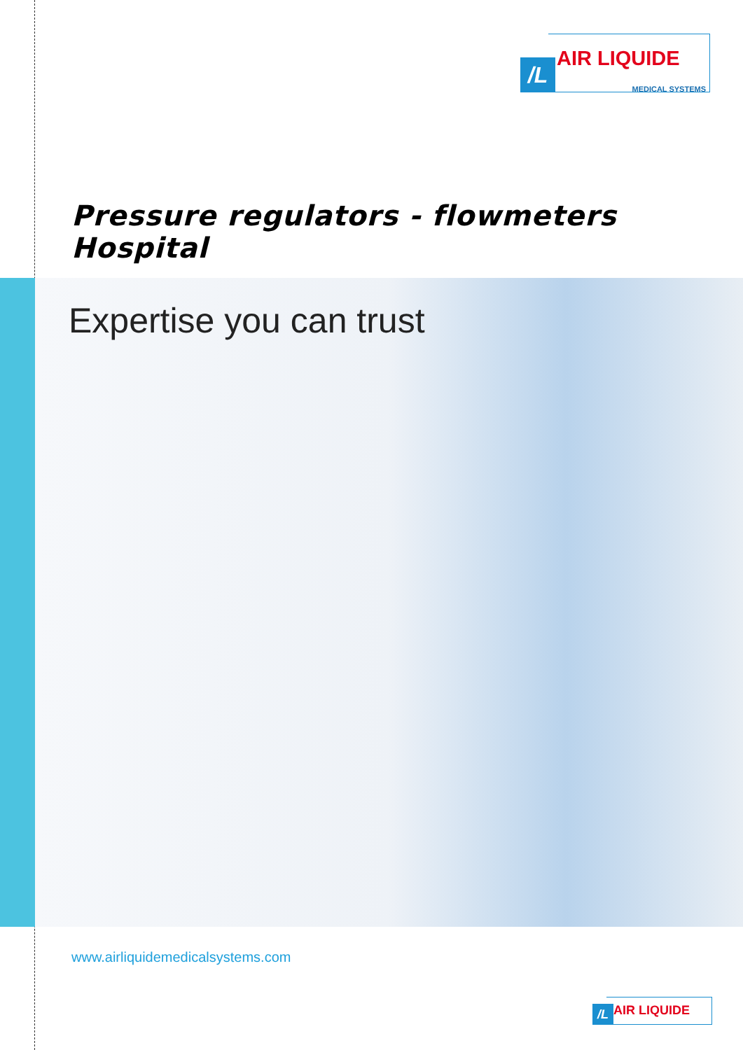/L
AIR LIQUIDE
MEDICAL SYSTEMS
Pressure regulators - flowmeters
Hospital
Expertise you can trust
www.airliquidemedicalsystems.com
/L
AIR LIQUIDE